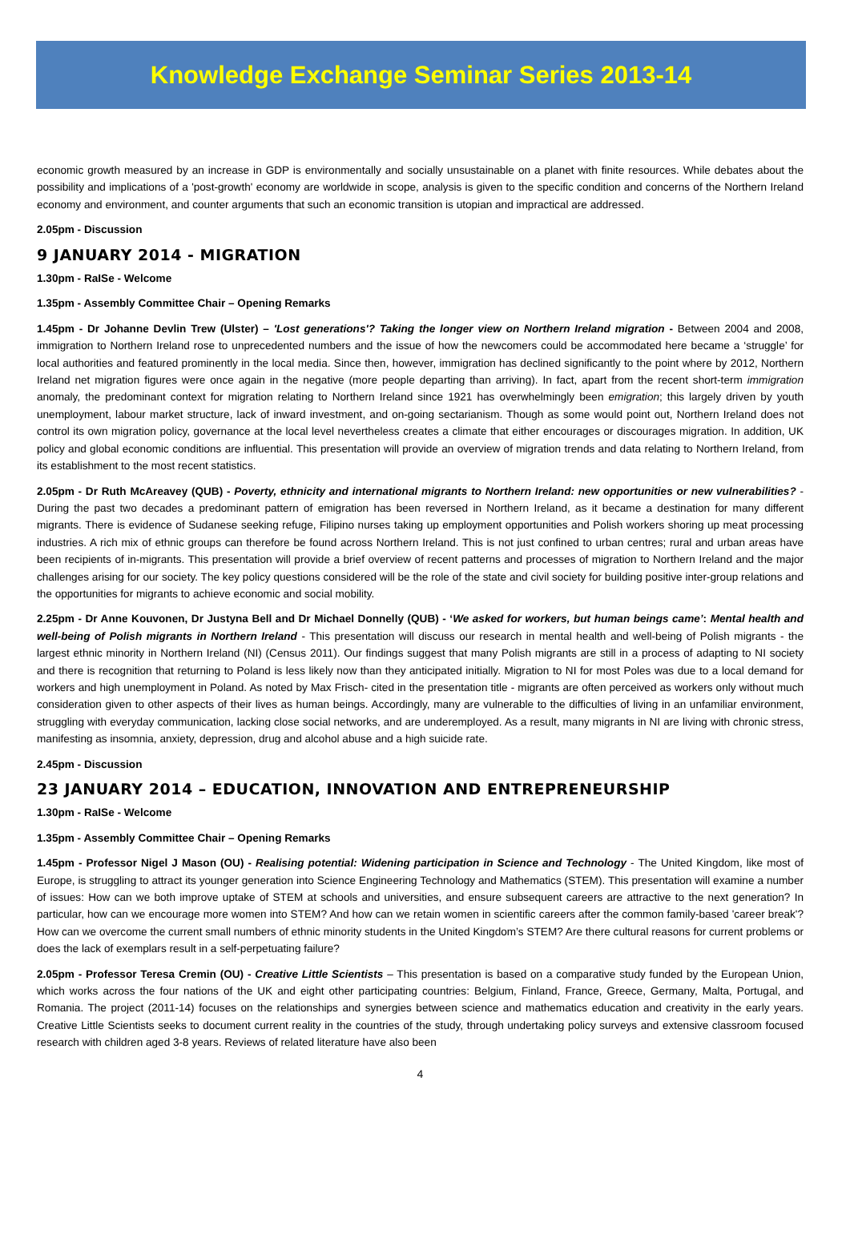Knowledge Exchange Seminar Series 2013-14
economic growth measured by an increase in GDP is environmentally and socially unsustainable on a planet with finite resources. While debates about the possibility and implications of a 'post-growth' economy are worldwide in scope, analysis is given to the specific condition and concerns of the Northern Ireland economy and environment, and counter arguments that such an economic transition is utopian and impractical are addressed.
2.05pm - Discussion
9 JANUARY 2014 - MIGRATION
1.30pm - RaISe - Welcome
1.35pm - Assembly Committee Chair – Opening Remarks
1.45pm - Dr Johanne Devlin Trew (Ulster) – 'Lost generations'? Taking the longer view on Northern Ireland migration - Between 2004 and 2008, immigration to Northern Ireland rose to unprecedented numbers and the issue of how the newcomers could be accommodated here became a ‘struggle’ for local authorities and featured prominently in the local media. Since then, however, immigration has declined significantly to the point where by 2012, Northern Ireland net migration figures were once again in the negative (more people departing than arriving). In fact, apart from the recent short-term immigration anomaly, the predominant context for migration relating to Northern Ireland since 1921 has overwhelmingly been emigration; this largely driven by youth unemployment, labour market structure, lack of inward investment, and on-going sectarianism. Though as some would point out, Northern Ireland does not control its own migration policy, governance at the local level nevertheless creates a climate that either encourages or discourages migration. In addition, UK policy and global economic conditions are influential. This presentation will provide an overview of migration trends and data relating to Northern Ireland, from its establishment to the most recent statistics.
2.05pm - Dr Ruth McAreavey (QUB) - Poverty, ethnicity and international migrants to Northern Ireland: new opportunities or new vulnerabilities? - During the past two decades a predominant pattern of emigration has been reversed in Northern Ireland, as it became a destination for many different migrants. There is evidence of Sudanese seeking refuge, Filipino nurses taking up employment opportunities and Polish workers shoring up meat processing industries. A rich mix of ethnic groups can therefore be found across Northern Ireland. This is not just confined to urban centres; rural and urban areas have been recipients of in-migrants. This presentation will provide a brief overview of recent patterns and processes of migration to Northern Ireland and the major challenges arising for our society. The key policy questions considered will be the role of the state and civil society for building positive inter-group relations and the opportunities for migrants to achieve economic and social mobility.
2.25pm - Dr Anne Kouvonen, Dr Justyna Bell and Dr Michael Donnelly (QUB) - ‘We asked for workers, but human beings came’: Mental health and well-being of Polish migrants in Northern Ireland - This presentation will discuss our research in mental health and well-being of Polish migrants - the largest ethnic minority in Northern Ireland (NI) (Census 2011). Our findings suggest that many Polish migrants are still in a process of adapting to NI society and there is recognition that returning to Poland is less likely now than they anticipated initially. Migration to NI for most Poles was due to a local demand for workers and high unemployment in Poland. As noted by Max Frisch- cited in the presentation title - migrants are often perceived as workers only without much consideration given to other aspects of their lives as human beings. Accordingly, many are vulnerable to the difficulties of living in an unfamiliar environment, struggling with everyday communication, lacking close social networks, and are underemployed. As a result, many migrants in NI are living with chronic stress, manifesting as insomnia, anxiety, depression, drug and alcohol abuse and a high suicide rate.
2.45pm - Discussion
23 JANUARY 2014 – EDUCATION, INNOVATION AND ENTREPRENEURSHIP
1.30pm - RaISe - Welcome
1.35pm - Assembly Committee Chair – Opening Remarks
1.45pm - Professor Nigel J Mason (OU) - Realising potential: Widening participation in Science and Technology - The United Kingdom, like most of Europe, is struggling to attract its younger generation into Science Engineering Technology and Mathematics (STEM). This presentation will examine a number of issues: How can we both improve uptake of STEM at schools and universities, and ensure subsequent careers are attractive to the next generation? In particular, how can we encourage more women into STEM? And how can we retain women in scientific careers after the common family-based 'career break'? How can we overcome the current small numbers of ethnic minority students in the United Kingdom’s STEM? Are there cultural reasons for current problems or does the lack of exemplars result in a self-perpetuating failure?
2.05pm - Professor Teresa Cremin (OU) - Creative Little Scientists – This presentation is based on a comparative study funded by the European Union, which works across the four nations of the UK and eight other participating countries: Belgium, Finland, France, Greece, Germany, Malta, Portugal, and Romania. The project (2011-14) focuses on the relationships and synergies between science and mathematics education and creativity in the early years. Creative Little Scientists seeks to document current reality in the countries of the study, through undertaking policy surveys and extensive classroom focused research with children aged 3-8 years. Reviews of related literature have also been
4